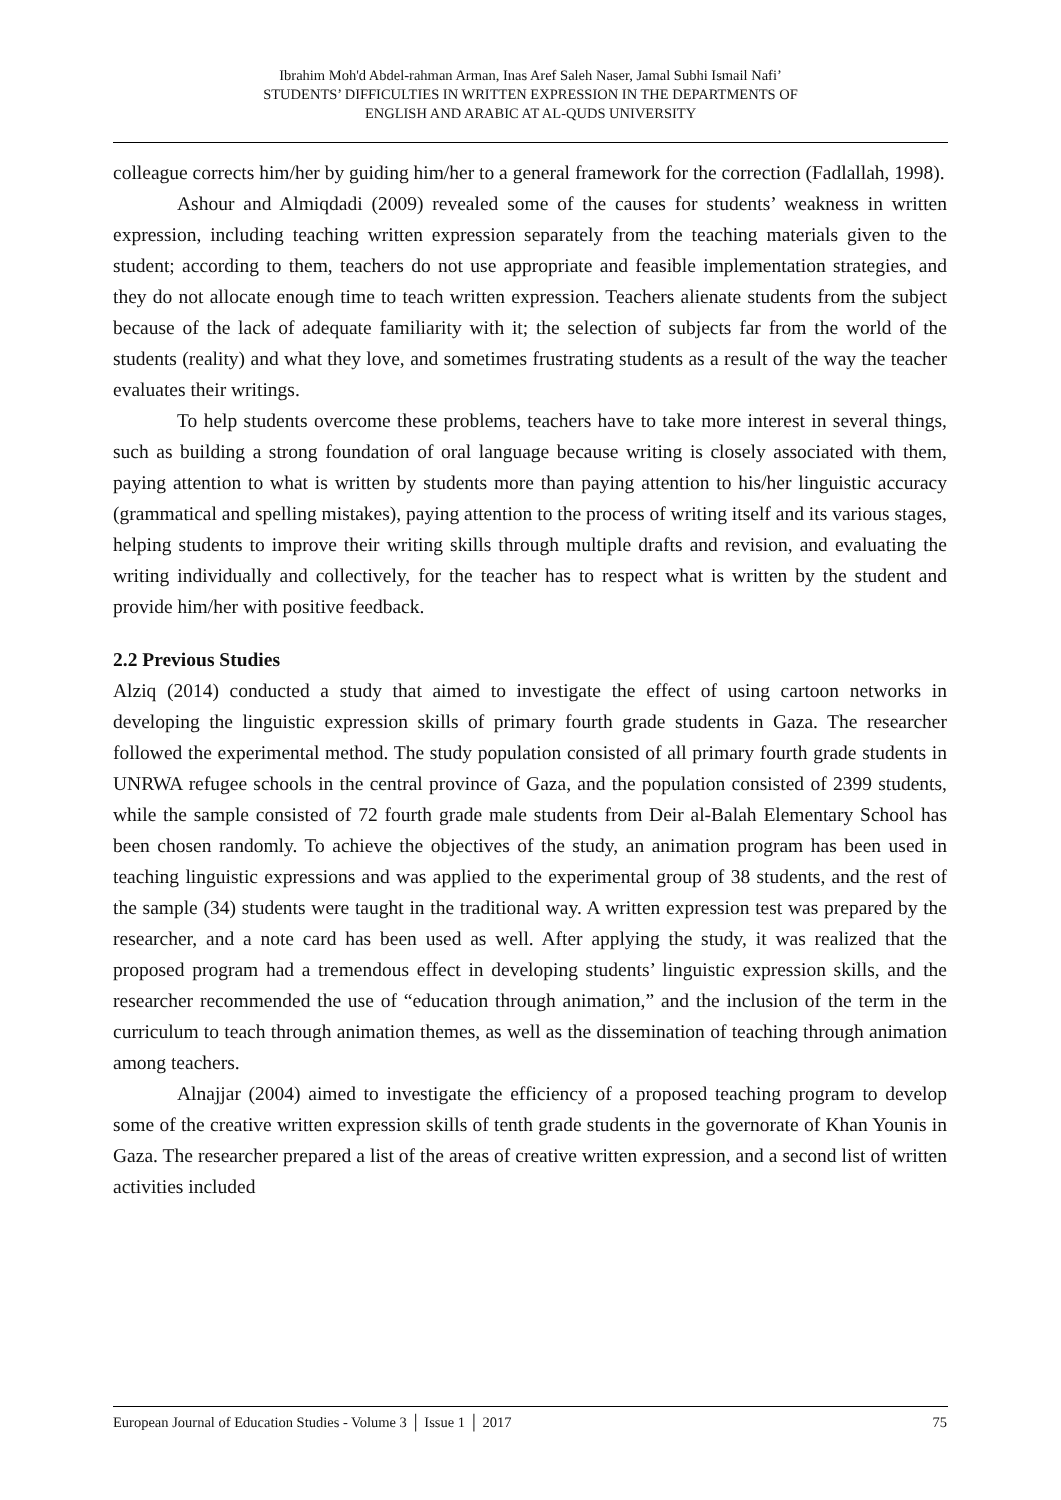Ibrahim Moh'd Abdel-rahman Arman, Inas Aref Saleh Naser, Jamal Subhi Ismail Nafi’
STUDENTS’ DIFFICULTIES IN WRITTEN EXPRESSION IN THE DEPARTMENTS OF
ENGLISH AND ARABIC AT AL-QUDS UNIVERSITY
colleague corrects him/her by guiding him/her to a general framework for the correction (Fadlallah, 1998).
Ashour and Almiqdadi (2009) revealed some of the causes for students’ weakness in written expression, including teaching written expression separately from the teaching materials given to the student; according to them, teachers do not use appropriate and feasible implementation strategies, and they do not allocate enough time to teach written expression. Teachers alienate students from the subject because of the lack of adequate familiarity with it; the selection of subjects far from the world of the students (reality) and what they love, and sometimes frustrating students as a result of the way the teacher evaluates their writings.
To help students overcome these problems, teachers have to take more interest in several things, such as building a strong foundation of oral language because writing is closely associated with them, paying attention to what is written by students more than paying attention to his/her linguistic accuracy (grammatical and spelling mistakes), paying attention to the process of writing itself and its various stages, helping students to improve their writing skills through multiple drafts and revision, and evaluating the writing individually and collectively, for the teacher has to respect what is written by the student and provide him/her with positive feedback.
2.2 Previous Studies
Alziq (2014) conducted a study that aimed to investigate the effect of using cartoon networks in developing the linguistic expression skills of primary fourth grade students in Gaza. The researcher followed the experimental method. The study population consisted of all primary fourth grade students in UNRWA refugee schools in the central province of Gaza, and the population consisted of 2399 students, while the sample consisted of 72 fourth grade male students from Deir al-Balah Elementary School has been chosen randomly. To achieve the objectives of the study, an animation program has been used in teaching linguistic expressions and was applied to the experimental group of 38 students, and the rest of the sample (34) students were taught in the traditional way. A written expression test was prepared by the researcher, and a note card has been used as well. After applying the study, it was realized that the proposed program had a tremendous effect in developing students’ linguistic expression skills, and the researcher recommended the use of “education through animation,” and the inclusion of the term in the curriculum to teach through animation themes, as well as the dissemination of teaching through animation among teachers.
Alnajjar (2004) aimed to investigate the efficiency of a proposed teaching program to develop some of the creative written expression skills of tenth grade students in the governorate of Khan Younis in Gaza. The researcher prepared a list of the areas of creative written expression, and a second list of written activities included
European Journal of Education Studies - Volume 3 │ Issue 1 │ 2017 75